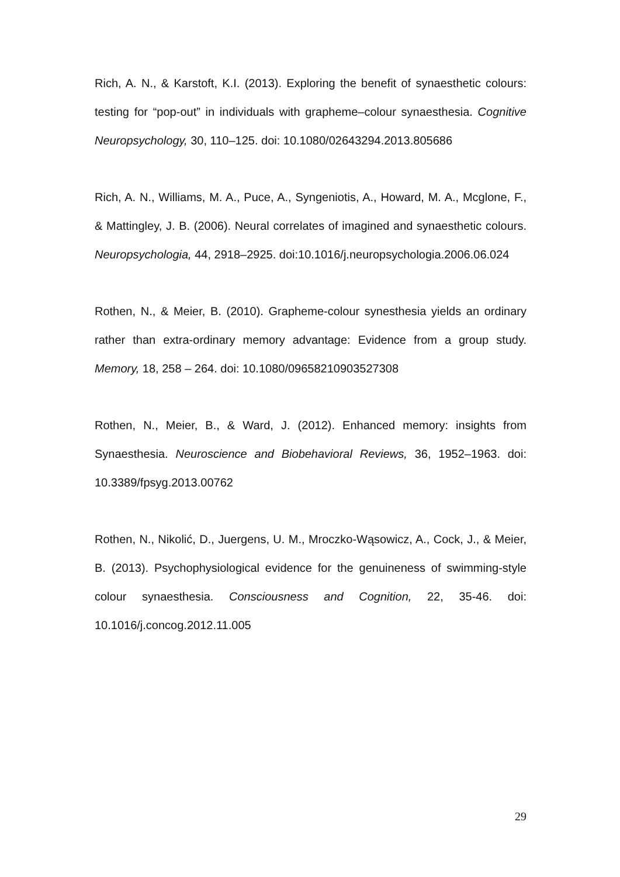Rich, A. N., & Karstoft, K.I. (2013). Exploring the benefit of synaesthetic colours: testing for “pop-out” in individuals with grapheme–colour synaesthesia. Cognitive Neuropsychology, 30, 110–125. doi: 10.1080/02643294.2013.805686
Rich, A. N., Williams, M. A., Puce, A., Syngeniotis, A., Howard, M. A., Mcglone, F., & Mattingley, J. B. (2006). Neural correlates of imagined and synaesthetic colours. Neuropsychologia, 44, 2918–2925. doi:10.1016/j.neuropsychologia.2006.06.024
Rothen, N., & Meier, B. (2010). Grapheme-colour synesthesia yields an ordinary rather than extra-ordinary memory advantage: Evidence from a group study. Memory, 18, 258 – 264. doi: 10.1080/09658210903527308
Rothen, N., Meier, B., & Ward, J. (2012). Enhanced memory: insights from Synaesthesia. Neuroscience and Biobehavioral Reviews, 36, 1952–1963. doi: 10.3389/fpsyg.2013.00762
Rothen, N., Nikolić, D., Juergens, U. M., Mroczko-Wąsowicz, A., Cock, J., & Meier, B. (2013). Psychophysiological evidence for the genuineness of swimming-style colour synaesthesia. Consciousness and Cognition, 22, 35-46. doi: 10.1016/j.concog.2012.11.005
29